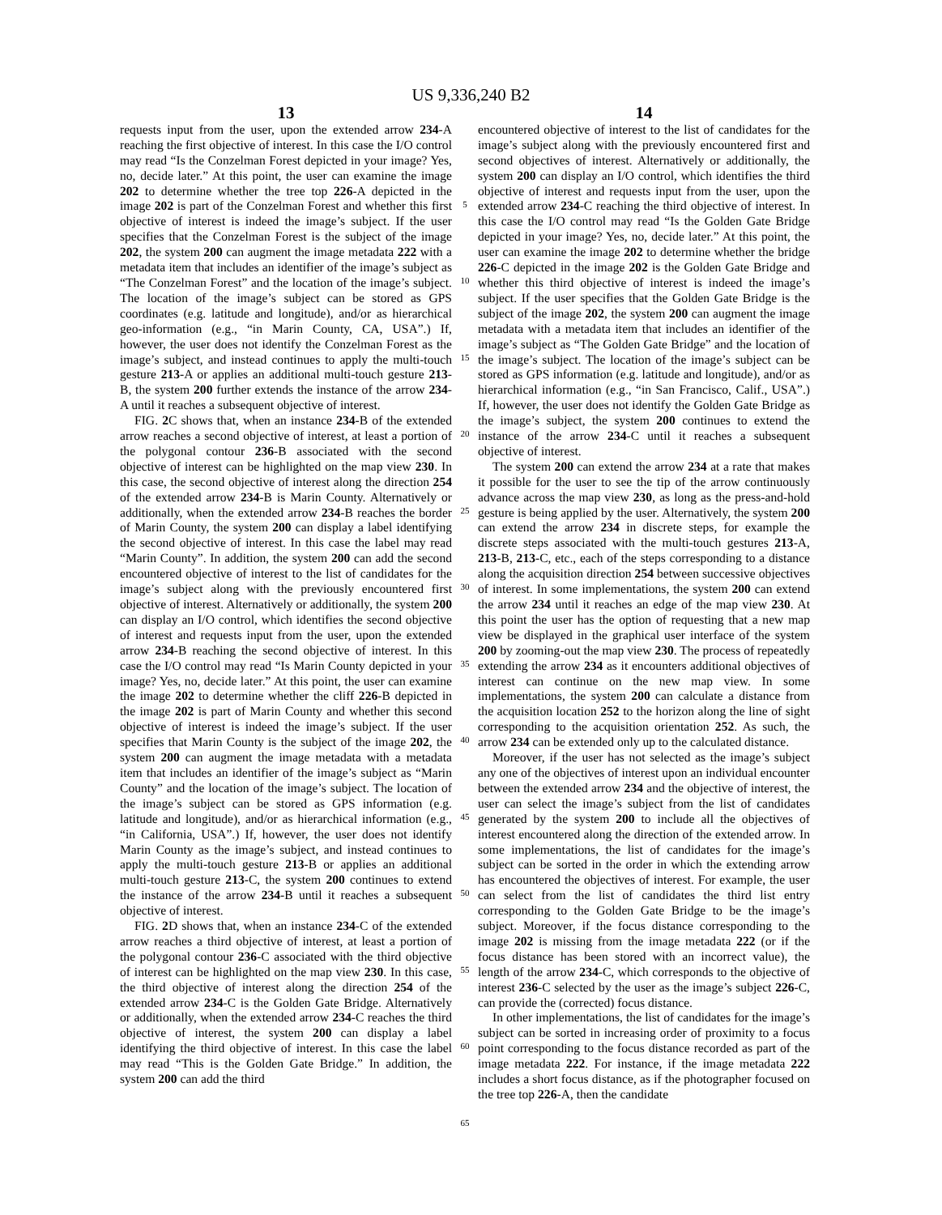US 9,336,240 B2
13
requests input from the user, upon the extended arrow 234-A reaching the first objective of interest. In this case the I/O control may read “Is the Conzelman Forest depicted in your image? Yes, no, decide later.” At this point, the user can examine the image 202 to determine whether the tree top 226-A depicted in the image 202 is part of the Conzelman Forest and whether this first objective of interest is indeed the image’s subject. If the user specifies that the Conzelman Forest is the subject of the image 202, the system 200 can augment the image metadata 222 with a metadata item that includes an identifier of the image’s subject as “The Conzelman Forest” and the location of the image’s subject. The location of the image’s subject can be stored as GPS coordinates (e.g. latitude and longitude), and/or as hierarchical geo-information (e.g., “in Marin County, CA, USA”.) If, however, the user does not identify the Conzelman Forest as the image’s subject, and instead continues to apply the multi-touch gesture 213-A or applies an additional multi-touch gesture 213-B, the system 200 further extends the instance of the arrow 234-A until it reaches a subsequent objective of interest.
FIG. 2 C shows that, when an instance 234-B of the extended arrow reaches a second objective of interest, at least a portion of the polygonal contour 236-B associated with the second objective of interest can be highlighted on the map view 230. In this case, the second objective of interest along the direction 254 of the extended arrow 234-B is Marin County. Alternatively or additionally, when the extended arrow 234-B reaches the border of Marin County, the system 200 can display a label identifying the second objective of interest. In this case the label may read “Marin County”. In addition, the system 200 can add the second encountered objective of interest to the list of candidates for the image’s subject along with the previously encountered first objective of interest. Alternatively or additionally, the system 200 can display an I/O control, which identifies the second objective of interest and requests input from the user, upon the extended arrow 234-B reaching the second objective of interest. In this case the I/O control may read “Is Marin County depicted in your image? Yes, no, decide later.” At this point, the user can examine the image 202 to determine whether the cliff 226-B depicted in the image 202 is part of Marin County and whether this second objective of interest is indeed the image’s subject. If the user specifies that Marin County is the subject of the image 202, the system 200 can augment the image metadata with a metadata item that includes an identifier of the image’s subject as “Marin County” and the location of the image’s subject. The location of the image’s subject can be stored as GPS information (e.g. latitude and longitude), and/or as hierarchical information (e.g., “in California, USA”.) If, however, the user does not identify Marin County as the image’s subject, and instead continues to apply the multi-touch gesture 213-B or applies an additional multi-touch gesture 213-C, the system 200 continues to extend the instance of the arrow 234-B until it reaches a subsequent objective of interest.
FIG. 2 D shows that, when an instance 234-C of the extended arrow reaches a third objective of interest, at least a portion of the polygonal contour 236-C associated with the third objective of interest can be highlighted on the map view 230. In this case, the third objective of interest along the direction 254 of the extended arrow 234-C is the Golden Gate Bridge. Alternatively or additionally, when the extended arrow 234-C reaches the third objective of interest, the system 200 can display a label identifying the third objective of interest. In this case the label may read “This is the Golden Gate Bridge.” In addition, the system 200 can add the third
5
10
15
20
25
30
35
40
45
50
55
60
65
14
encountered objective of interest to the list of candidates for the image’s subject along with the previously encountered first and second objectives of interest. Alternatively or additionally, the system 200 can display an I/O control, which identifies the third objective of interest and requests input from the user, upon the extended arrow 234-C reaching the third objective of interest. In this case the I/O control may read “Is the Golden Gate Bridge depicted in your image? Yes, no, decide later.” At this point, the user can examine the image 202 to determine whether the bridge 226-C depicted in the image 202 is the Golden Gate Bridge and whether this third objective of interest is indeed the image’s subject. If the user specifies that the Golden Gate Bridge is the subject of the image 202, the system 200 can augment the image metadata with a metadata item that includes an identifier of the image’s subject as “The Golden Gate Bridge” and the location of the image’s subject. The location of the image’s subject can be stored as GPS information (e.g. latitude and longitude), and/or as hierarchical information (e.g., “in San Francisco, Calif., USA”.) If, however, the user does not identify the Golden Gate Bridge as the image’s subject, the system 200 continues to extend the instance of the arrow 234-C until it reaches a subsequent objective of interest.
The system 200 can extend the arrow 234 at a rate that makes it possible for the user to see the tip of the arrow continuously advance across the map view 230, as long as the press-and-hold gesture is being applied by the user. Alternatively, the system 200 can extend the arrow 234 in discrete steps, for example the discrete steps associated with the multi-touch gestures 213-A, 213-B, 213-C, etc., each of the steps corresponding to a distance along the acquisition direction 254 between successive objectives of interest. In some implementations, the system 200 can extend the arrow 234 until it reaches an edge of the map view 230. At this point the user has the option of requesting that a new map view be displayed in the graphical user interface of the system 200 by zooming-out the map view 230. The process of repeatedly extending the arrow 234 as it encounters additional objectives of interest can continue on the new map view. In some implementations, the system 200 can calculate a distance from the acquisition location 252 to the horizon along the line of sight corresponding to the acquisition orientation 252. As such, the arrow 234 can be extended only up to the calculated distance.
Moreover, if the user has not selected as the image’s subject any one of the objectives of interest upon an individual encounter between the extended arrow 234 and the objective of interest, the user can select the image’s subject from the list of candidates generated by the system 200 to include all the objectives of interest encountered along the direction of the extended arrow. In some implementations, the list of candidates for the image’s subject can be sorted in the order in which the extending arrow has encountered the objectives of interest. For example, the user can select from the list of candidates the third list entry corresponding to the Golden Gate Bridge to be the image’s subject. Moreover, if the focus distance corresponding to the image 202 is missing from the image metadata 222 (or if the focus distance has been stored with an incorrect value), the length of the arrow 234-C, which corresponds to the objective of interest 236-C selected by the user as the image’s subject 226-C, can provide the (corrected) focus distance.
In other implementations, the list of candidates for the image’s subject can be sorted in increasing order of proximity to a focus point corresponding to the focus distance recorded as part of the image metadata 222. For instance, if the image metadata 222 includes a short focus distance, as if the photographer focused on the tree top 226-A, then the candidate